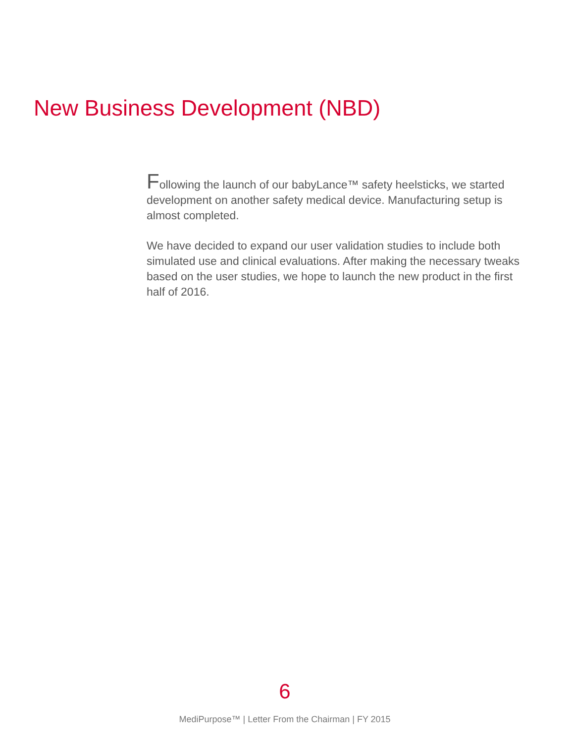New Business Development (NBD)
Following the launch of our babyLance™ safety heelsticks, we started development on another safety medical device. Manufacturing setup is almost completed.
We have decided to expand our user validation studies to include both simulated use and clinical evaluations. After making the necessary tweaks based on the user studies, we hope to launch the new product in the first half of 2016.
6
MediPurpose™ | Letter From the Chairman | FY 2015